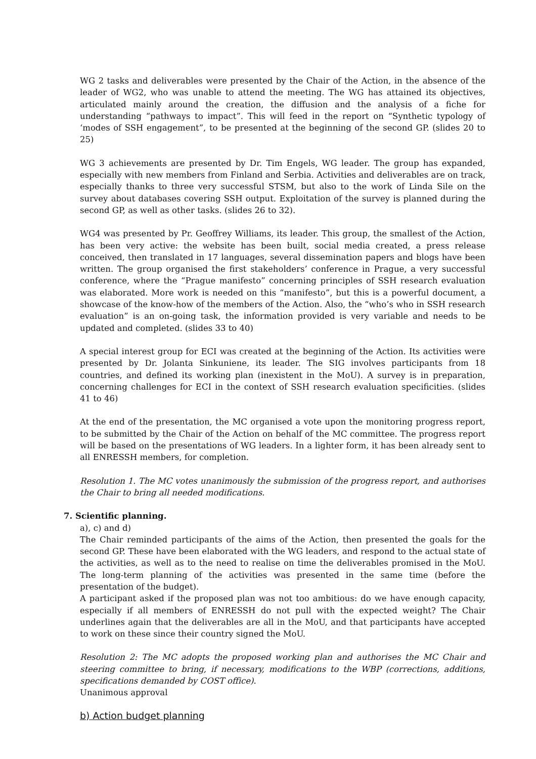WG 2 tasks and deliverables were presented by the Chair of the Action, in the absence of the leader of WG2, who was unable to attend the meeting. The WG has attained its objectives, articulated mainly around the creation, the diffusion and the analysis of a fiche for understanding “pathways to impact”. This will feed in the report on “Synthetic typology of ‘modes of SSH engagement”, to be presented at the beginning of the second GP. (slides 20 to 25)
WG 3 achievements are presented by Dr. Tim Engels, WG leader. The group has expanded, especially with new members from Finland and Serbia. Activities and deliverables are on track, especially thanks to three very successful STSM, but also to the work of Linda Sile on the survey about databases covering SSH output. Exploitation of the survey is planned during the second GP, as well as other tasks. (slides 26 to 32).
WG4 was presented by Pr. Geoffrey Williams, its leader. This group, the smallest of the Action, has been very active: the website has been built, social media created, a press release conceived, then translated in 17 languages, several dissemination papers and blogs have been written. The group organised the first stakeholders’ conference in Prague, a very successful conference, where the “Prague manifesto” concerning principles of SSH research evaluation was elaborated. More work is needed on this “manifesto”, but this is a powerful document, a showcase of the know-how of the members of the Action. Also, the “who’s who in SSH research evaluation” is an on-going task, the information provided is very variable and needs to be updated and completed. (slides 33 to 40)
A special interest group for ECI was created at the beginning of the Action. Its activities were presented by Dr. Jolanta Sinkuniene, its leader. The SIG involves participants from 18 countries, and defined its working plan (inexistent in the MoU). A survey is in preparation, concerning challenges for ECI in the context of SSH research evaluation specificities. (slides 41 to 46)
At the end of the presentation, the MC organised a vote upon the monitoring progress report, to be submitted by the Chair of the Action on behalf of the MC committee. The progress report will be based on the presentations of WG leaders. In a lighter form, it has been already sent to all ENRESSH members, for completion.
Resolution 1. The MC votes unanimously the submission of the progress report, and authorises the Chair to bring all needed modifications.
7. Scientific planning.
a), c) and d)
The Chair reminded participants of the aims of the Action, then presented the goals for the second GP. These have been elaborated with the WG leaders, and respond to the actual state of the activities, as well as to the need to realise on time the deliverables promised in the MoU. The long-term planning of the activities was presented in the same time (before the presentation of the budget).
A participant asked if the proposed plan was not too ambitious: do we have enough capacity, especially if all members of ENRESSH do not pull with the expected weight? The Chair underlines again that the deliverables are all in the MoU, and that participants have accepted to work on these since their country signed the MoU.
Resolution 2: The MC adopts the proposed working plan and authorises the MC Chair and steering committee to bring, if necessary, modifications to the WBP (corrections, additions, specifications demanded by COST office).
Unanimous approval
b) Action budget planning